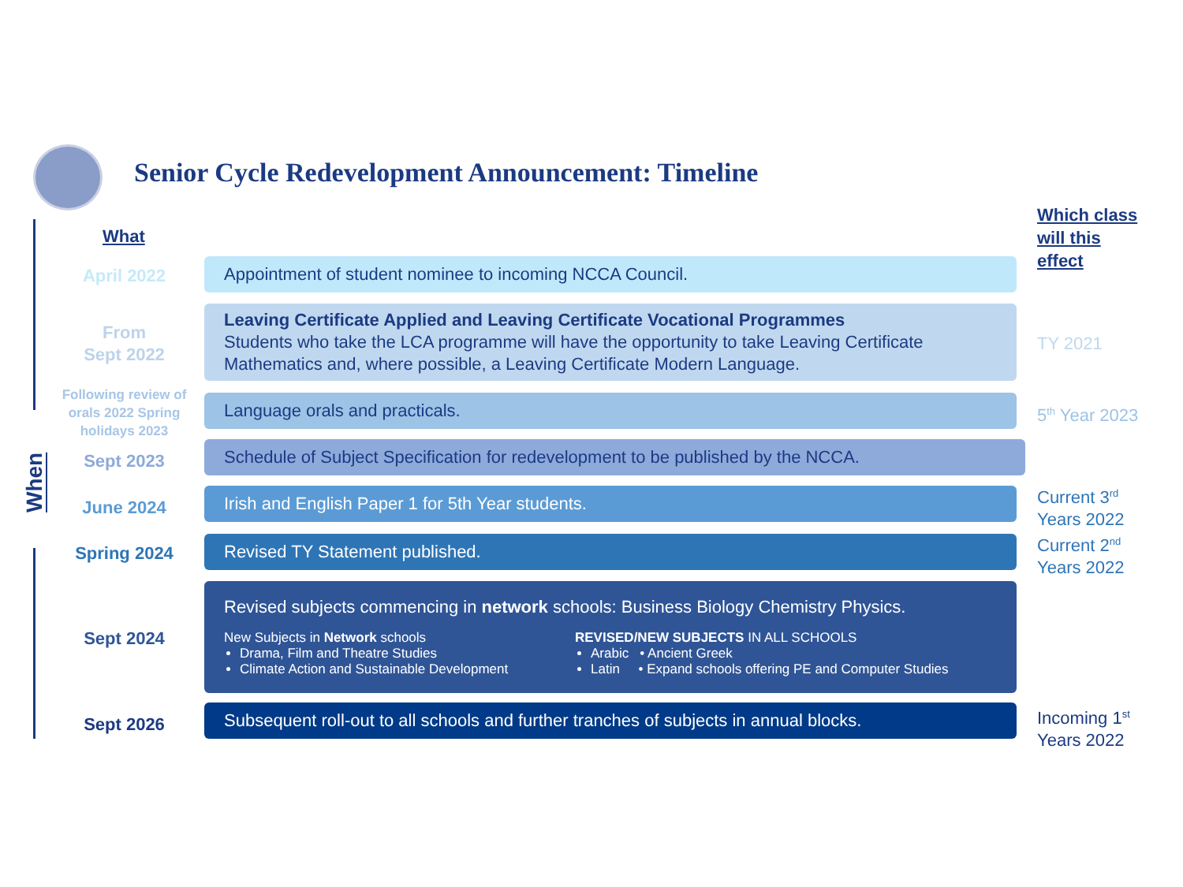Senior Cycle Redevelopment Announcement: Timeline
When
What
Which class
will this
effect
April 2022 Appointment of student nominee to incoming NCCA Council.
From
Sept 2022
Leaving Certificate Applied and Leaving Certificate Vocational Programmes
Students who take the LCA programme will have the opportunity to take Leaving Certificate Mathematics and, where possible, a Leaving Certificate Modern Language.
TY 2021
Following review of orals 2022 Spring holidays 2023
Language orals and practicals. 5<sup>th</sup> Year 2023
Sept 2023
Schedule of Subject Specification for redevelopment to be published by the NCCA.
June 2024
Irish and English Paper 1 for 5th Year students.
Current 3<sup>rd</sup>
Years 2022
Spring 2024 Revised TY Statement published.
Current 2<sup>nd</sup>
Years 2022
Sept 2024
Revised subjects commencing in network schools: Business Biology Chemistry Physics.
New Subjects in Network schools
Drama, Film and Theatre Studies
Climate Action and Sustainable Development
REVISED/NEW SUBJECTS IN ALL SCHOOLS
Arabic • Ancient Greek
Latin • Expand schools offering PE and Computer Studies
Sept 2026
Subsequent roll-out to all schools and further tranches of subjects in annual blocks.
Incoming 1<sup>st</sup>
Years 2022